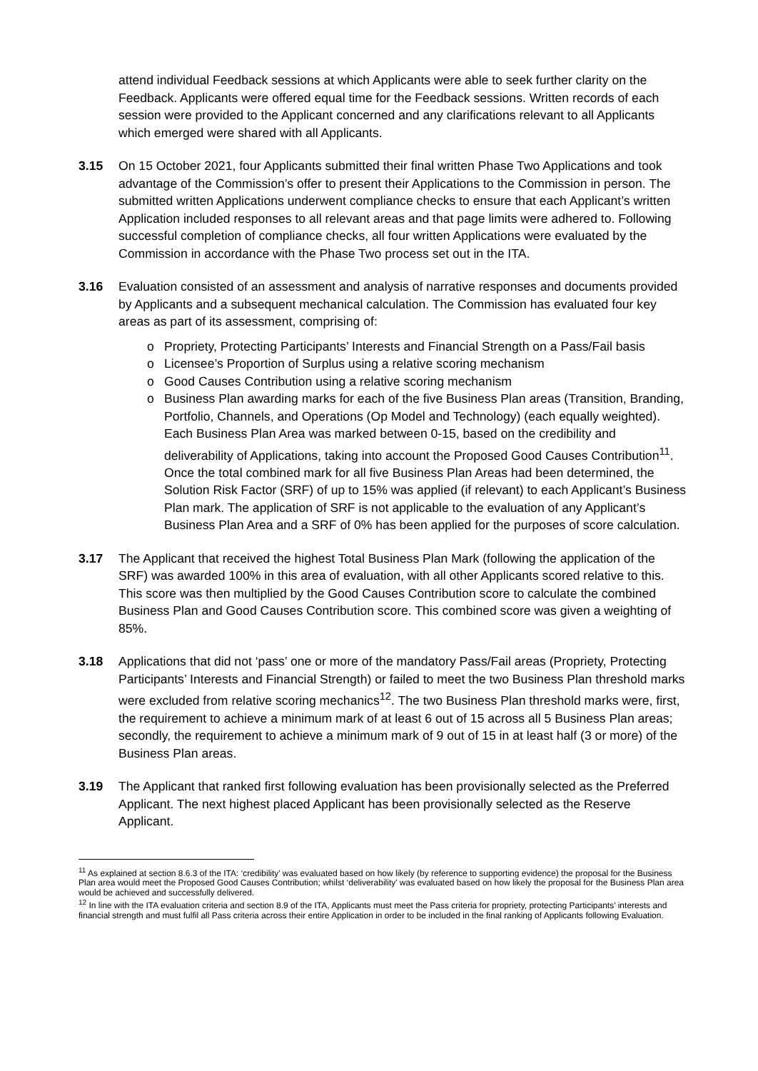attend individual Feedback sessions at which Applicants were able to seek further clarity on the Feedback. Applicants were offered equal time for the Feedback sessions. Written records of each session were provided to the Applicant concerned and any clarifications relevant to all Applicants which emerged were shared with all Applicants.
3.15 On 15 October 2021, four Applicants submitted their final written Phase Two Applications and took advantage of the Commission’s offer to present their Applications to the Commission in person. The submitted written Applications underwent compliance checks to ensure that each Applicant’s written Application included responses to all relevant areas and that page limits were adhered to. Following successful completion of compliance checks, all four written Applications were evaluated by the Commission in accordance with the Phase Two process set out in the ITA.
3.16 Evaluation consisted of an assessment and analysis of narrative responses and documents provided by Applicants and a subsequent mechanical calculation. The Commission has evaluated four key areas as part of its assessment, comprising of:
o Propriety, Protecting Participants’ Interests and Financial Strength on a Pass/Fail basis
o Licensee’s Proportion of Surplus using a relative scoring mechanism
o Good Causes Contribution using a relative scoring mechanism
o Business Plan awarding marks for each of the five Business Plan areas (Transition, Branding, Portfolio, Channels, and Operations (Op Model and Technology) (each equally weighted). Each Business Plan Area was marked between 0-15, based on the credibility and deliverability of Applications, taking into account the Proposed Good Causes Contribution<sup>11</sup>. Once the total combined mark for all five Business Plan Areas had been determined, the Solution Risk Factor (SRF) of up to 15% was applied (if relevant) to each Applicant’s Business Plan mark. The application of SRF is not applicable to the evaluation of any Applicant’s Business Plan Area and a SRF of 0% has been applied for the purposes of score calculation.
3.17 The Applicant that received the highest Total Business Plan Mark (following the application of the SRF) was awarded 100% in this area of evaluation, with all other Applicants scored relative to this. This score was then multiplied by the Good Causes Contribution score to calculate the combined Business Plan and Good Causes Contribution score. This combined score was given a weighting of 85%.
3.18 Applications that did not ‘pass’ one or more of the mandatory Pass/Fail areas (Propriety, Protecting Participants’ Interests and Financial Strength) or failed to meet the two Business Plan threshold marks were excluded from relative scoring mechanics<sup>12</sup>. The two Business Plan threshold marks were, first, the requirement to achieve a minimum mark of at least 6 out of 15 across all 5 Business Plan areas; secondly, the requirement to achieve a minimum mark of 9 out of 15 in at least half (3 or more) of the Business Plan areas.
3.19 The Applicant that ranked first following evaluation has been provisionally selected as the Preferred Applicant. The next highest placed Applicant has been provisionally selected as the Reserve Applicant.
<sup>11</sup> As explained at section 8.6.3 of the ITA: ‘credibility’ was evaluated based on how likely (by reference to supporting evidence) the proposal for the Business Plan area would meet the Proposed Good Causes Contribution; whilst ‘deliverability’ was evaluated based on how likely the proposal for the Business Plan area would be achieved and successfully delivered.
<sup>12</sup> In line with the ITA evaluation criteria and section 8.9 of the ITA, Applicants must meet the Pass criteria for propriety, protecting Participants’ interests and financial strength and must fulfil all Pass criteria across their entire Application in order to be included in the final ranking of Applicants following Evaluation.